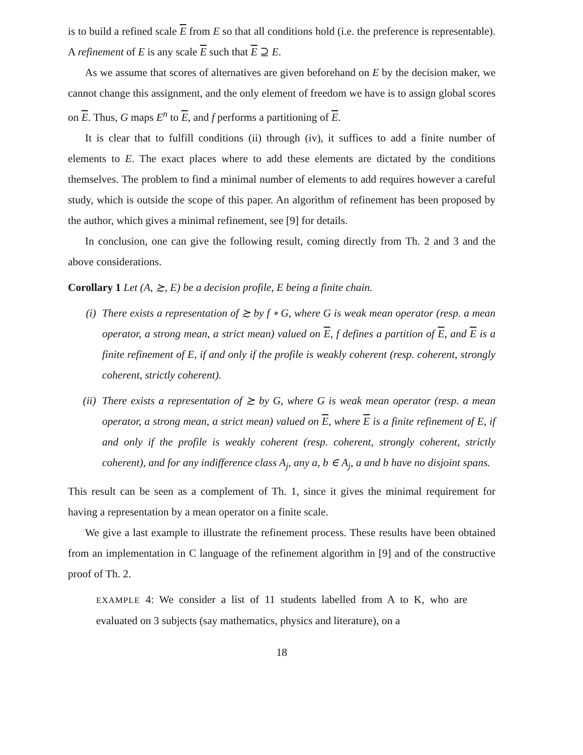is to build a refined scale E from E so that all conditions hold (i.e. the preference is representable). A refinement of E is any scale E such that E ⊇ E.
As we assume that scores of alternatives are given beforehand on E by the decision maker, we cannot change this assignment, and the only element of freedom we have is to assign global scores on E. Thus, G maps E<sup>n</sup> to E, and f performs a partitioning of E.
It is clear that to fulfill conditions (ii) through (iv), it suffices to add a finite number of elements to E. The exact places where to add these elements are dictated by the conditions themselves. The problem to find a minimal number of elements to add requires however a careful study, which is outside the scope of this paper. An algorithm of refinement has been proposed by the author, which gives a minimal refinement, see [9] for details.
In conclusion, one can give the following result, coming directly from Th. 2 and 3 and the above considerations.
Corollary 1 Let (A, ≿, E) be a decision profile, E being a finite chain.
(i) There exists a representation of ≿ by f ∘ G, where G is weak mean operator (resp. a mean operator, a strong mean, a strict mean) valued on E, f defines a partition of E, and E is a finite refinement of E, if and only if the profile is weakly coherent (resp. coherent, strongly coherent, strictly coherent).
(ii) There exists a representation of ≿ by G, where G is weak mean operator (resp. a mean operator, a strong mean, a strict mean) valued on E, where E is a finite refinement of E, if and only if the profile is weakly coherent (resp. coherent, strongly coherent, strictly coherent), and for any indifference class A<sub>j</sub>, any a, b ∈ A<sub>j</sub>, a and b have no disjoint spans.
This result can be seen as a complement of Th. 1, since it gives the minimal requirement for having a representation by a mean operator on a finite scale.
We give a last example to illustrate the refinement process. These results have been obtained from an implementation in C language of the refinement algorithm in [9] and of the constructive proof of Th. 2.
EXAMPLE 4: We consider a list of 11 students labelled from A to K, who are evaluated on 3 subjects (say mathematics, physics and literature), on a
18